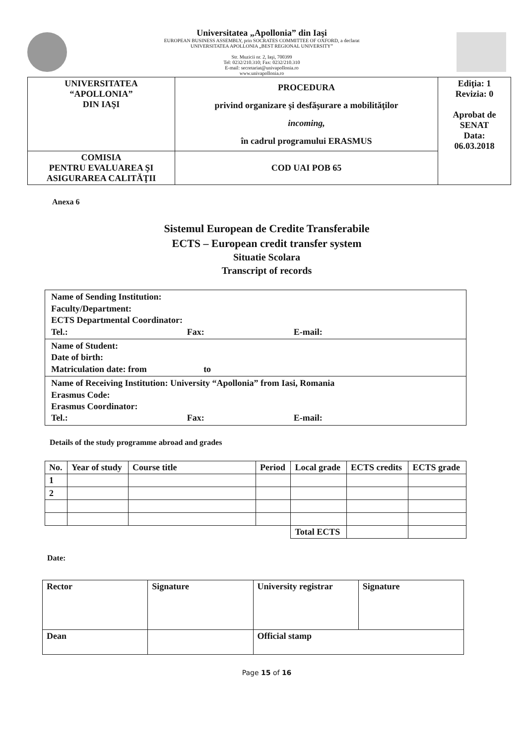Universitatea „Apollonia” din Iaşi
EUROPEAN BUSINESS ASSEMBLY, prin SOCRATES COMMITTEE OF OXFORD, a declarat
UNIVERSITATEA APOLLONIA „BEST REGIONAL UNIVERSITY”
Str. Muzicii nr. 2, Iaşi, 700399
Tel: 0232/210.310; Fax: 0232/210.310
E-mail: secretariat@univapollonia.ro
www.univapollonia.ro
| UNIVERSITATEA “APOLLONIA” DIN IAŞI | PROCEDURA privind organizare şi desfăşurare a mobilităţilor incoming, în cadrul programului ERASMUS | Ediţia: 1 Revizia: 0 Aprobat de SENAT Data: 06.03.2018 |
| COMISIA PENTRU EVALUAREA ŞI ASIGURAREA CALITĂŢII | COD UAI POB 65 | |
Anexa 6
Sistemul European de Credite Transferabile
ECTS – European credit transfer system
Situatie Scolara
Transcript of records
| Name of Sending Institution: Faculty/Department: ECTS Departmental Coordinator: Tel.: Fax: E-mail: |
| Name of Student: Date of birth: Matriculation date: from to |
| Name of Receiving Institution: University “Apollonia” from Iasi, Romania Erasmus Code: Erasmus Coordinator: Tel.: Fax: E-mail: |
Details of the study programme abroad and grades
| No. | Year of study | Course title | Period | Local grade | ECTS credits | ECTS grade |
| --- | --- | --- | --- | --- | --- | --- |
| 1 | | | | | | |
| 2 | | | | | | |
| | | | | Total ECTS | | |
Date:
| Rector | Signature | University registrar | Signature |
| Dean | | Official stamp | |
Page 15 of 16